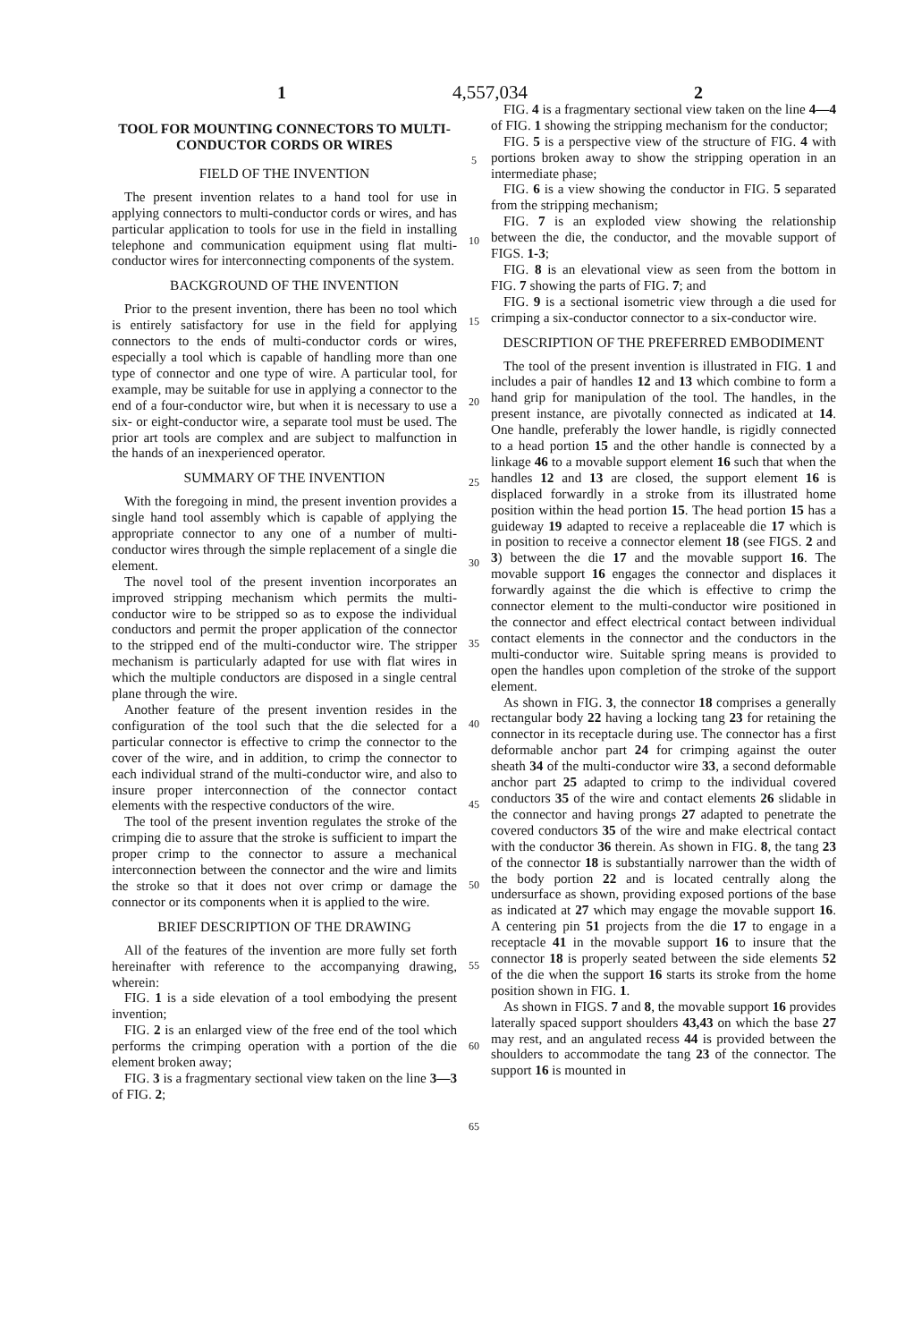1
4,557,034
2
TOOL FOR MOUNTING CONNECTORS TO MULTI-CONDUCTOR CORDS OR WIRES
FIELD OF THE INVENTION
The present invention relates to a hand tool for use in applying connectors to multi-conductor cords or wires, and has particular application to tools for use in the field in installing telephone and communication equipment using flat multi-conductor wires for interconnecting components of the system.
BACKGROUND OF THE INVENTION
Prior to the present invention, there has been no tool which is entirely satisfactory for use in the field for applying connectors to the ends of multi-conductor cords or wires, especially a tool which is capable of handling more than one type of connector and one type of wire. A particular tool, for example, may be suitable for use in applying a connector to the end of a four-conductor wire, but when it is necessary to use a six- or eight-conductor wire, a separate tool must be used. The prior art tools are complex and are subject to malfunction in the hands of an inexperienced operator.
SUMMARY OF THE INVENTION
With the foregoing in mind, the present invention provides a single hand tool assembly which is capable of applying the appropriate connector to any one of a number of multi-conductor wires through the simple replacement of a single die element.
The novel tool of the present invention incorporates an improved stripping mechanism which permits the multi-conductor wire to be stripped so as to expose the individual conductors and permit the proper application of the connector to the stripped end of the multi-conductor wire. The stripper mechanism is particularly adapted for use with flat wires in which the multiple conductors are disposed in a single central plane through the wire.
Another feature of the present invention resides in the configuration of the tool such that the die selected for a particular connector is effective to crimp the connector to the cover of the wire, and in addition, to crimp the connector to each individual strand of the multi-conductor wire, and also to insure proper interconnection of the connector contact elements with the respective conductors of the wire.
The tool of the present invention regulates the stroke of the crimping die to assure that the stroke is sufficient to impart the proper crimp to the connector to assure a mechanical interconnection between the connector and the wire and limits the stroke so that it does not over crimp or damage the connector or its components when it is applied to the wire.
BRIEF DESCRIPTION OF THE DRAWING
All of the features of the invention are more fully set forth hereinafter with reference to the accompanying drawing, wherein:
FIG. 1 is a side elevation of a tool embodying the present invention;
FIG. 2 is an enlarged view of the free end of the tool which performs the crimping operation with a portion of the die element broken away;
FIG. 3 is a fragmentary sectional view taken on the line 3—3 of FIG. 2;
5
10
15
20
25
30
35
40
45
50
55
60
65
FIG. 4 is a fragmentary sectional view taken on the line 4—4 of FIG. 1 showing the stripping mechanism for the conductor;
FIG. 5 is a perspective view of the structure of FIG. 4 with portions broken away to show the stripping operation in an intermediate phase;
FIG. 6 is a view showing the conductor in FIG. 5 separated from the stripping mechanism;
FIG. 7 is an exploded view showing the relationship between the die, the conductor, and the movable support of FIGS. 1-3;
FIG. 8 is an elevational view as seen from the bottom in FIG. 7 showing the parts of FIG. 7; and
FIG. 9 is a sectional isometric view through a die used for crimping a six-conductor connector to a six-conductor wire.
DESCRIPTION OF THE PREFERRED EMBODIMENT
The tool of the present invention is illustrated in FIG. 1 and includes a pair of handles 12 and 13 which combine to form a hand grip for manipulation of the tool. The handles, in the present instance, are pivotally connected as indicated at 14. One handle, preferably the lower handle, is rigidly connected to a head portion 15 and the other handle is connected by a linkage 46 to a movable support element 16 such that when the handles 12 and 13 are closed, the support element 16 is displaced forwardly in a stroke from its illustrated home position within the head portion 15. The head portion 15 has a guideway 19 adapted to receive a replaceable die 17 which is in position to receive a connector element 18 (see FIGS. 2 and 3) between the die 17 and the movable support 16. The movable support 16 engages the connector and displaces it forwardly against the die which is effective to crimp the connector element to the multi-conductor wire positioned in the connector and effect electrical contact between individual contact elements in the connector and the conductors in the multi-conductor wire. Suitable spring means is provided to open the handles upon completion of the stroke of the support element.
As shown in FIG. 3, the connector 18 comprises a generally rectangular body 22 having a locking tang 23 for retaining the connector in its receptacle during use. The connector has a first deformable anchor part 24 for crimping against the outer sheath 34 of the multi-conductor wire 33, a second deformable anchor part 25 adapted to crimp to the individual covered conductors 35 of the wire and contact elements 26 slidable in the connector and having prongs 27 adapted to penetrate the covered conductors 35 of the wire and make electrical contact with the conductor 36 therein. As shown in FIG. 8, the tang 23 of the connector 18 is substantially narrower than the width of the body portion 22 and is located centrally along the undersurface as shown, providing exposed portions of the base as indicated at 27 which may engage the movable support 16. A centering pin 51 projects from the die 17 to engage in a receptacle 41 in the movable support 16 to insure that the connector 18 is properly seated between the side elements 52 of the die when the support 16 starts its stroke from the home position shown in FIG. 1.
As shown in FIGS. 7 and 8, the movable support 16 provides laterally spaced support shoulders 43,43 on which the base 27 may rest, and an angulated recess 44 is provided between the shoulders to accommodate the tang 23 of the connector. The support 16 is mounted in